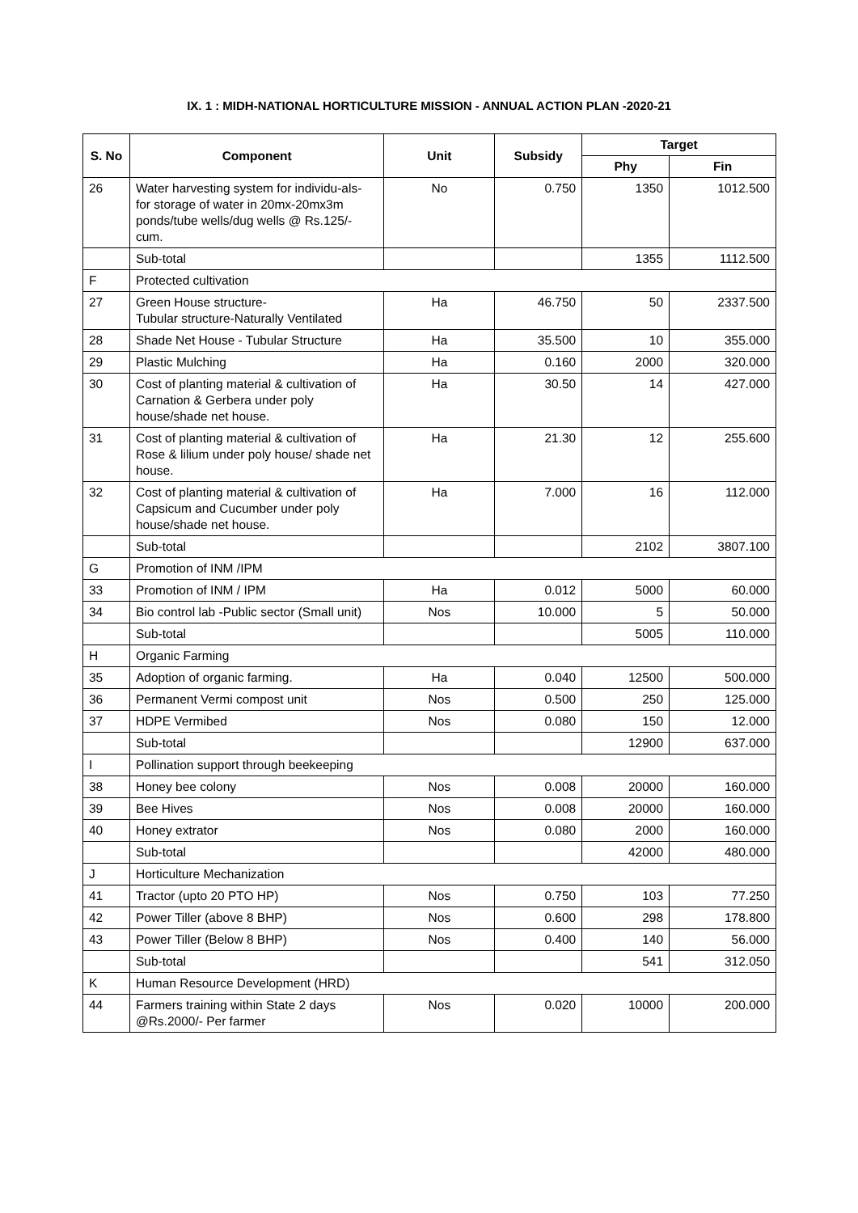IX. 1 : MIDH-NATIONAL HORTICULTURE MISSION - ANNUAL ACTION PLAN -2020-21
| S. No | Component | Unit | Subsidy | Target | |
| --- | --- | --- | --- | --- | --- |
| | | | | Phy | Fin |
| 26 | Water harvesting system for individu-als- for storage of water in 20mx-20mx3m ponds/tube wells/dug wells @ Rs.125/- cum. | No | 0.750 | 1350 | 1012.500 |
| | Sub-total | | | 1355 | 1112.500 |
| F | Protected cultivation | | | | |
| 27 | Green House structure- Tubular structure-Naturally Ventilated | Ha | 46.750 | 50 | 2337.500 |
| 28 | Shade Net House - Tubular Structure | Ha | 35.500 | 10 | 355.000 |
| 29 | Plastic Mulching | Ha | 0.160 | 2000 | 320.000 |
| 30 | Cost of planting material & cultivation of Carnation & Gerbera under poly house/shade net house. | Ha | 30.50 | 14 | 427.000 |
| 31 | Cost of planting material & cultivation of Rose & lilium under poly house/ shade net house. | Ha | 21.30 | 12 | 255.600 |
| 32 | Cost of planting material & cultivation of Capsicum and Cucumber under poly house/shade net house. | Ha | 7.000 | 16 | 112.000 |
| | Sub-total | | | 2102 | 3807.100 |
| G | Promotion of INM /IPM | | | | |
| 33 | Promotion of INM / IPM | Ha | 0.012 | 5000 | 60.000 |
| 34 | Bio control lab -Public sector (Small unit) | Nos | 10.000 | 5 | 50.000 |
| | Sub-total | | | 5005 | 110.000 |
| H | Organic Farming | | | | |
| 35 | Adoption of organic farming. | Ha | 0.040 | 12500 | 500.000 |
| 36 | Permanent Vermi compost unit | Nos | 0.500 | 250 | 125.000 |
| 37 | HDPE Vermibed | Nos | 0.080 | 150 | 12.000 |
| | Sub-total | | | 12900 | 637.000 |
| I | Pollination support through beekeeping | | | | |
| 38 | Honey bee colony | Nos | 0.008 | 20000 | 160.000 |
| 39 | Bee Hives | Nos | 0.008 | 20000 | 160.000 |
| 40 | Honey extrator | Nos | 0.080 | 2000 | 160.000 |
| | Sub-total | | | 42000 | 480.000 |
| J | Horticulture Mechanization | | | | |
| 41 | Tractor (upto 20 PTO HP) | Nos | 0.750 | 103 | 77.250 |
| 42 | Power Tiller (above 8 BHP) | Nos | 0.600 | 298 | 178.800 |
| 43 | Power Tiller (Below 8 BHP) | Nos | 0.400 | 140 | 56.000 |
| | Sub-total | | | 541 | 312.050 |
| K | Human Resource Development (HRD) | | | | |
| 44 | Farmers training within State 2 days @Rs.2000/- Per farmer | Nos | 0.020 | 10000 | 200.000 |